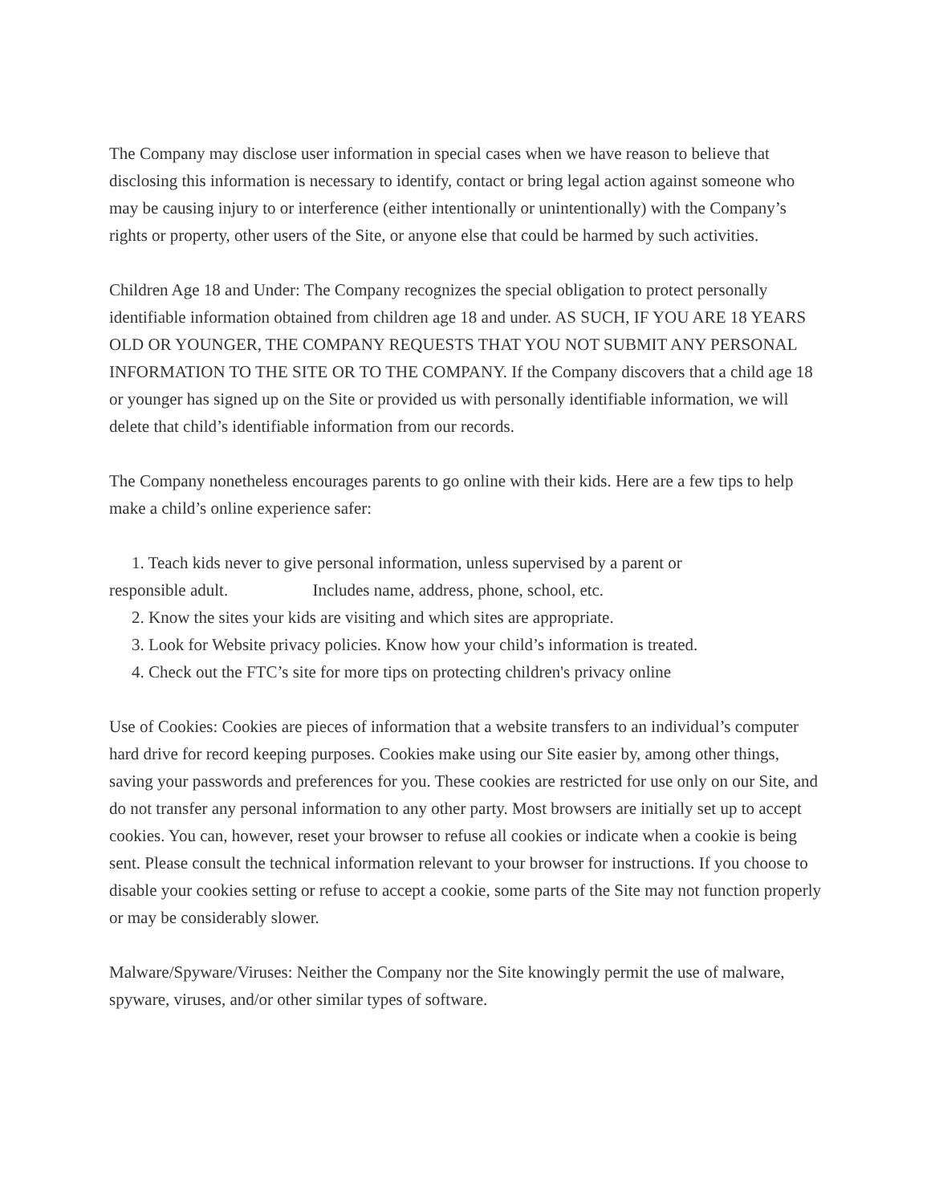The Company may disclose user information in special cases when we have reason to believe that disclosing this information is necessary to identify, contact or bring legal action against someone who may be causing injury to or interference (either intentionally or unintentionally) with the Company’s rights or property, other users of the Site, or anyone else that could be harmed by such activities.
Children Age 18 and Under: The Company recognizes the special obligation to protect personally identifiable information obtained from children age 18 and under. AS SUCH, IF YOU ARE 18 YEARS OLD OR YOUNGER, THE COMPANY REQUESTS THAT YOU NOT SUBMIT ANY PERSONAL INFORMATION TO THE SITE OR TO THE COMPANY. If the Company discovers that a child age 18 or younger has signed up on the Site or provided us with personally identifiable information, we will delete that child’s identifiable information from our records.
The Company nonetheless encourages parents to go online with their kids. Here are a few tips to help make a child’s online experience safer:
1. Teach kids never to give personal information, unless supervised by a parent or
responsible adult. Includes name, address, phone, school, etc.
2. Know the sites your kids are visiting and which sites are appropriate.
3. Look for Website privacy policies. Know how your child’s information is treated.
4. Check out the FTC’s site for more tips on protecting children's privacy online
Use of Cookies: Cookies are pieces of information that a website transfers to an individual’s computer hard drive for record keeping purposes. Cookies make using our Site easier by, among other things, saving your passwords and preferences for you. These cookies are restricted for use only on our Site, and do not transfer any personal information to any other party. Most browsers are initially set up to accept cookies. You can, however, reset your browser to refuse all cookies or indicate when a cookie is being sent. Please consult the technical information relevant to your browser for instructions. If you choose to disable your cookies setting or refuse to accept a cookie, some parts of the Site may not function properly or may be considerably slower.
Malware/Spyware/Viruses: Neither the Company nor the Site knowingly permit the use of malware, spyware, viruses, and/or other similar types of software.